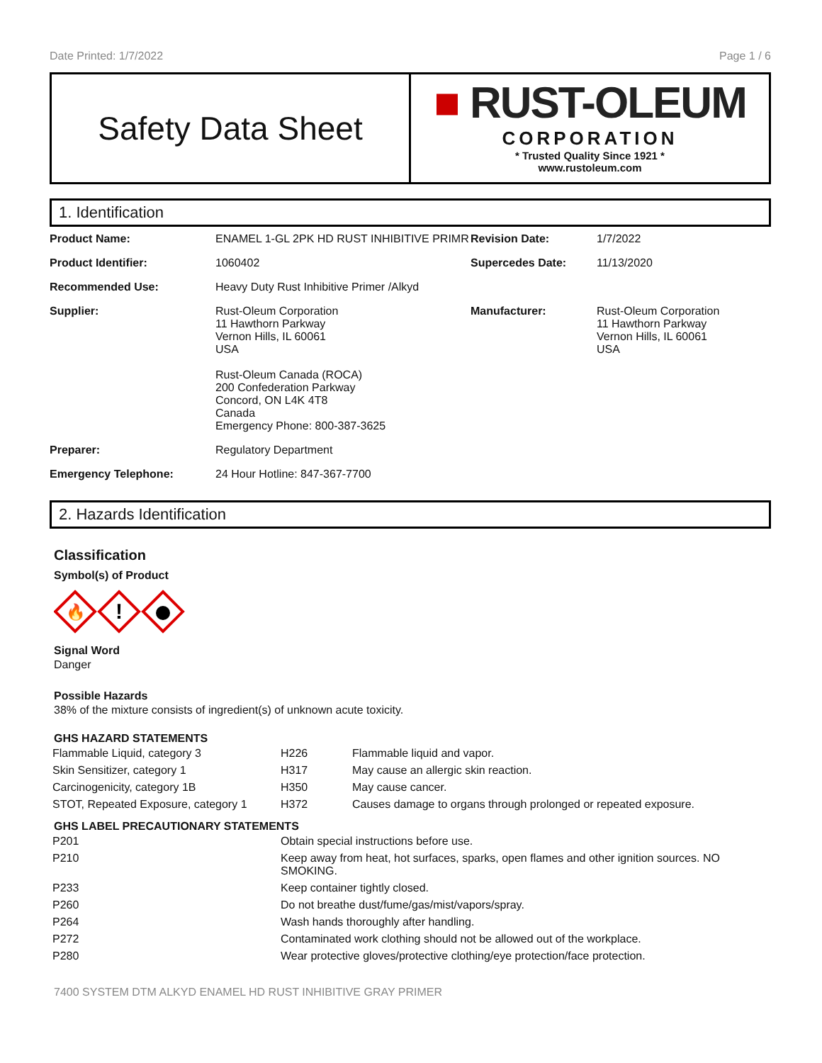Date Printed: 1/7/2022 Page 1 / 6
Safety Data Sheet
■ RUST-OLEUM
CORPORATION
* Trusted Quality Since 1921 *
www.rustoleum.com
1. Identification
| Product Name: | ENAMEL 1-GL 2PK HD RUST INHIBITIVE PRIMR | Revision Date: | 1/7/2022 |
| Product Identifier: | 1060402 | Supercedes Date: | 11/13/2020 |
| Recommended Use: | Heavy Duty Rust Inhibitive Primer /Alkyd | | |
| Supplier: | Rust-Oleum Corporation 11 Hawthorn Parkway Vernon Hills, IL 60061 USA Rust-Oleum Canada (ROCA) 200 Confederation Parkway Concord, ON L4K 4T8 Canada Emergency Phone: 800-387-3625 | Manufacturer: | Rust-Oleum Corporation 11 Hawthorn Parkway Vernon Hills, IL 60061 USA |
| Preparer: | Regulatory Department | | |
| Emergency Telephone: | 24 Hour Hotline: 847-367-7700 | | |
2. Hazards Identification
Classification
Symbol(s) of Product
🔥
!
Signal Word
Danger
Possible Hazards
38% of the mixture consists of ingredient(s) of unknown acute toxicity.
GHS HAZARD STATEMENTS
| Flammable Liquid, category 3 | H226 | Flammable liquid and vapor. |
| Skin Sensitizer, category 1 | H317 | May cause an allergic skin reaction. |
| Carcinogenicity, category 1B | H350 | May cause cancer. |
| STOT, Repeated Exposure, category 1 | H372 | Causes damage to organs through prolonged or repeated exposure. |
GHS LABEL PRECAUTIONARY STATEMENTS
| P201 | Obtain special instructions before use. |
| P210 | Keep away from heat, hot surfaces, sparks, open flames and other ignition sources. NO SMOKING. |
| P233 | Keep container tightly closed. |
| P260 | Do not breathe dust/fume/gas/mist/vapors/spray. |
| P264 | Wash hands thoroughly after handling. |
| P272 | Contaminated work clothing should not be allowed out of the workplace. |
| P280 | Wear protective gloves/protective clothing/eye protection/face protection. |
7400 SYSTEM DTM ALKYD ENAMEL HD RUST INHIBITIVE GRAY PRIMER